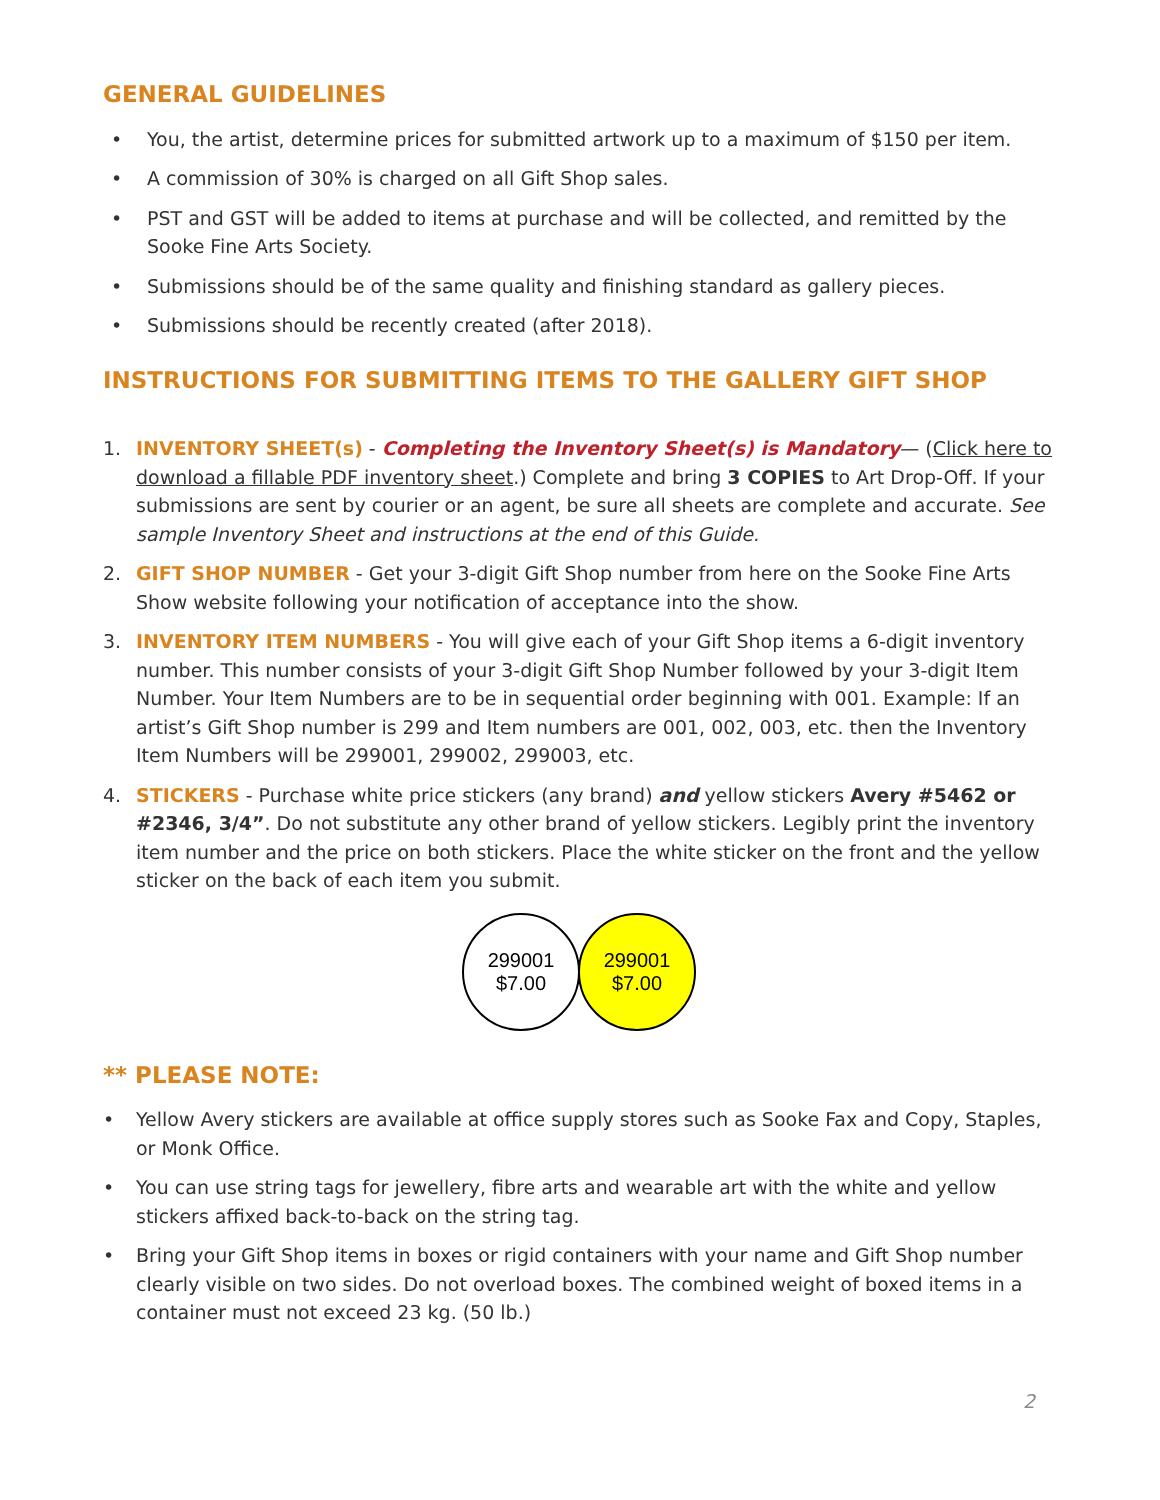GENERAL GUIDELINES
• You, the artist, determine prices for submitted artwork up to a maximum of $150 per item.
• A commission of 30% is charged on all Gift Shop sales.
• PST and GST will be added to items at purchase and will be collected, and remitted by the Sooke Fine Arts Society.
• Submissions should be of the same quality and finishing standard as gallery pieces.
• Submissions should be recently created (after 2018).
INSTRUCTIONS FOR SUBMITTING ITEMS TO THE GALLERY GIFT SHOP
1. INVENTORY SHEET(s) - Completing the Inventory Sheet(s) is Mandatory— (Click here to download a fillable PDF inventory sheet.) Complete and bring 3 COPIES to Art Drop-Off. If your submissions are sent by courier or an agent, be sure all sheets are complete and accurate. See sample Inventory Sheet and instructions at the end of this Guide.
2. GIFT SHOP NUMBER - Get your 3-digit Gift Shop number from here on the Sooke Fine Arts Show website following your notification of acceptance into the show.
3. INVENTORY ITEM NUMBERS - You will give each of your Gift Shop items a 6-digit inventory number. This number consists of your 3-digit Gift Shop Number followed by your 3-digit Item Number. Your Item Numbers are to be in sequential order beginning with 001. Example: If an artist’s Gift Shop number is 299 and Item numbers are 001, 002, 003, etc. then the Inventory Item Numbers will be 299001, 299002, 299003, etc.
4. STICKERS - Purchase white price stickers (any brand) and yellow stickers Avery #5462 or #2346, 3/4”. Do not substitute any other brand of yellow stickers. Legibly print the inventory item number and the price on both stickers. Place the white sticker on the front and the yellow sticker on the back of each item you submit.
299001
$7.00
299001
$7.00
** PLEASE NOTE:
• Yellow Avery stickers are available at office supply stores such as Sooke Fax and Copy, Staples, or Monk Office.
• You can use string tags for jewellery, fibre arts and wearable art with the white and yellow stickers affixed back-to-back on the string tag.
• Bring your Gift Shop items in boxes or rigid containers with your name and Gift Shop number clearly visible on two sides. Do not overload boxes. The combined weight of boxed items in a container must not exceed 23 kg. (50 lb.)
2